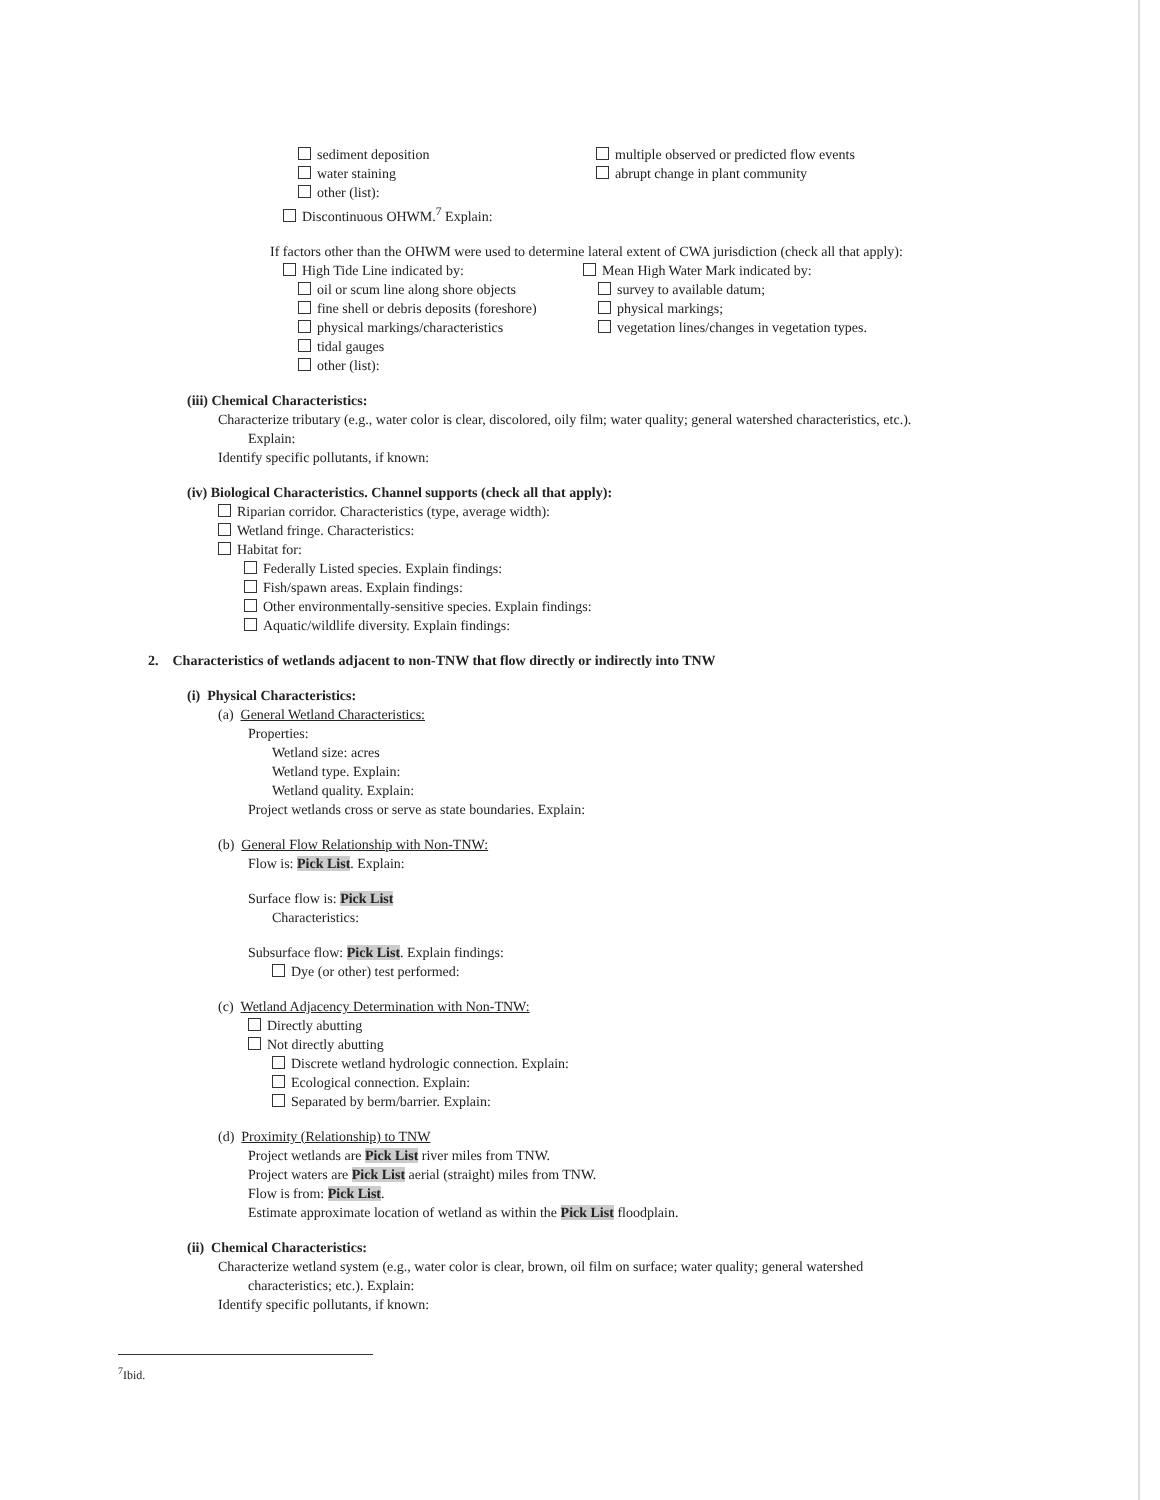sediment deposition
water staining
other (list):
multiple observed or predicted flow events
abrupt change in plant community
Discontinuous OHWM.<sup>7</sup> Explain:
If factors other than the OHWM were used to determine lateral extent of CWA jurisdiction (check all that apply):
High Tide Line indicated by:
oil or scum line along shore objects
fine shell or debris deposits (foreshore)
physical markings/characteristics
tidal gauges
other (list):
Mean High Water Mark indicated by:
survey to available datum;
physical markings;
vegetation lines/changes in vegetation types.
(iii) Chemical Characteristics:
Characterize tributary (e.g., water color is clear, discolored, oily film; water quality; general watershed characteristics, etc.).
Explain:
Identify specific pollutants, if known:
(iv) Biological Characteristics. Channel supports (check all that apply):
Riparian corridor. Characteristics (type, average width):
Wetland fringe. Characteristics:
Habitat for:
Federally Listed species. Explain findings:
Fish/spawn areas. Explain findings:
Other environmentally-sensitive species. Explain findings:
Aquatic/wildlife diversity. Explain findings:
2. Characteristics of wetlands adjacent to non-TNW that flow directly or indirectly into TNW
(i) Physical Characteristics:
(a) General Wetland Characteristics:
Properties:
Wetland size: acres
Wetland type. Explain:
Wetland quality. Explain:
Project wetlands cross or serve as state boundaries. Explain:
(b) General Flow Relationship with Non-TNW:
Flow is: Pick List. Explain:
Surface flow is: Pick List
Characteristics:
Subsurface flow: Pick List. Explain findings:
Dye (or other) test performed:
(c) Wetland Adjacency Determination with Non-TNW:
Directly abutting
Not directly abutting
Discrete wetland hydrologic connection. Explain:
Ecological connection. Explain:
Separated by berm/barrier. Explain:
(d) Proximity (Relationship) to TNW
Project wetlands are Pick List river miles from TNW.
Project waters are Pick List aerial (straight) miles from TNW.
Flow is from: Pick List.
Estimate approximate location of wetland as within the Pick List floodplain.
(ii) Chemical Characteristics:
Characterize wetland system (e.g., water color is clear, brown, oil film on surface; water quality; general watershed
characteristics; etc.). Explain:
Identify specific pollutants, if known:
<sup>7</sup> Ibid.